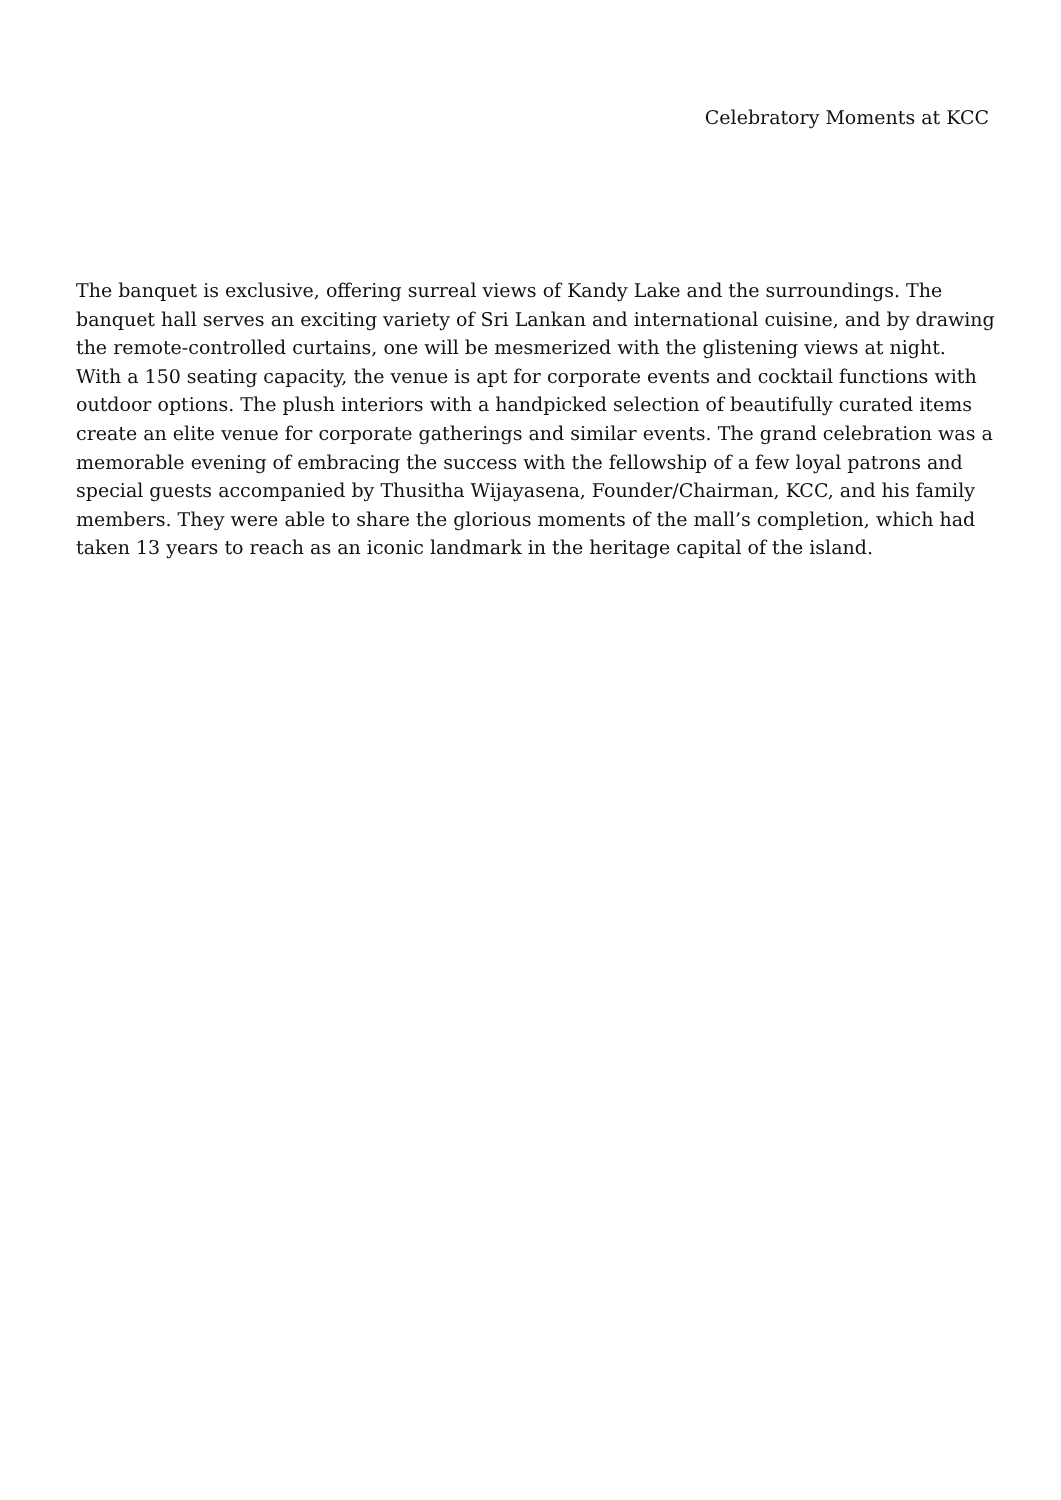Celebratory Moments at KCC
The banquet is exclusive, offering surreal views of Kandy Lake and the surroundings. The banquet hall serves an exciting variety of Sri Lankan and international cuisine, and by drawing the remote-controlled curtains, one will be mesmerized with the glistening views at night. With a 150 seating capacity, the venue is apt for corporate events and cocktail functions with outdoor options. The plush interiors with a handpicked selection of beautifully curated items create an elite venue for corporate gatherings and similar events. The grand celebration was a memorable evening of embracing the success with the fellowship of a few loyal patrons and special guests accompanied by Thusitha Wijayasena, Founder/Chairman, KCC, and his family members. They were able to share the glorious moments of the mall’s completion, which had taken 13 years to reach as an iconic landmark in the heritage capital of the island.